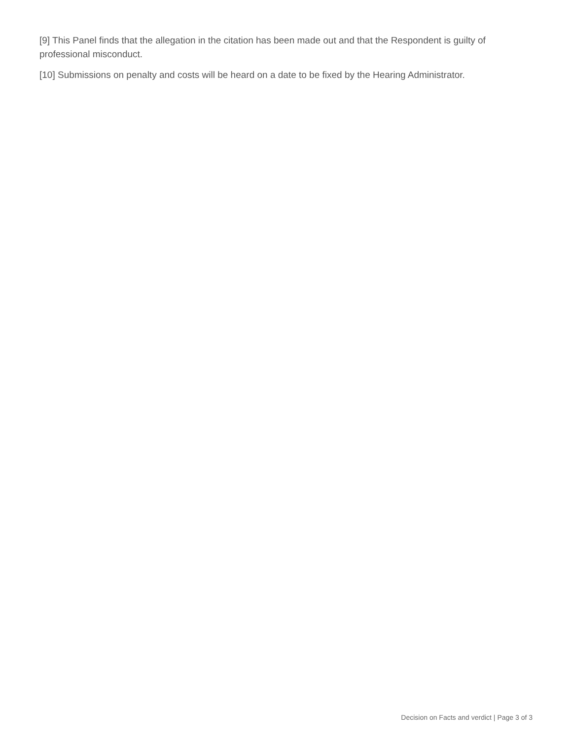[9] This Panel finds that the allegation in the citation has been made out and that the Respondent is guilty of professional misconduct.
[10] Submissions on penalty and costs will be heard on a date to be fixed by the Hearing Administrator.
Decision on Facts and verdict | Page 3 of 3